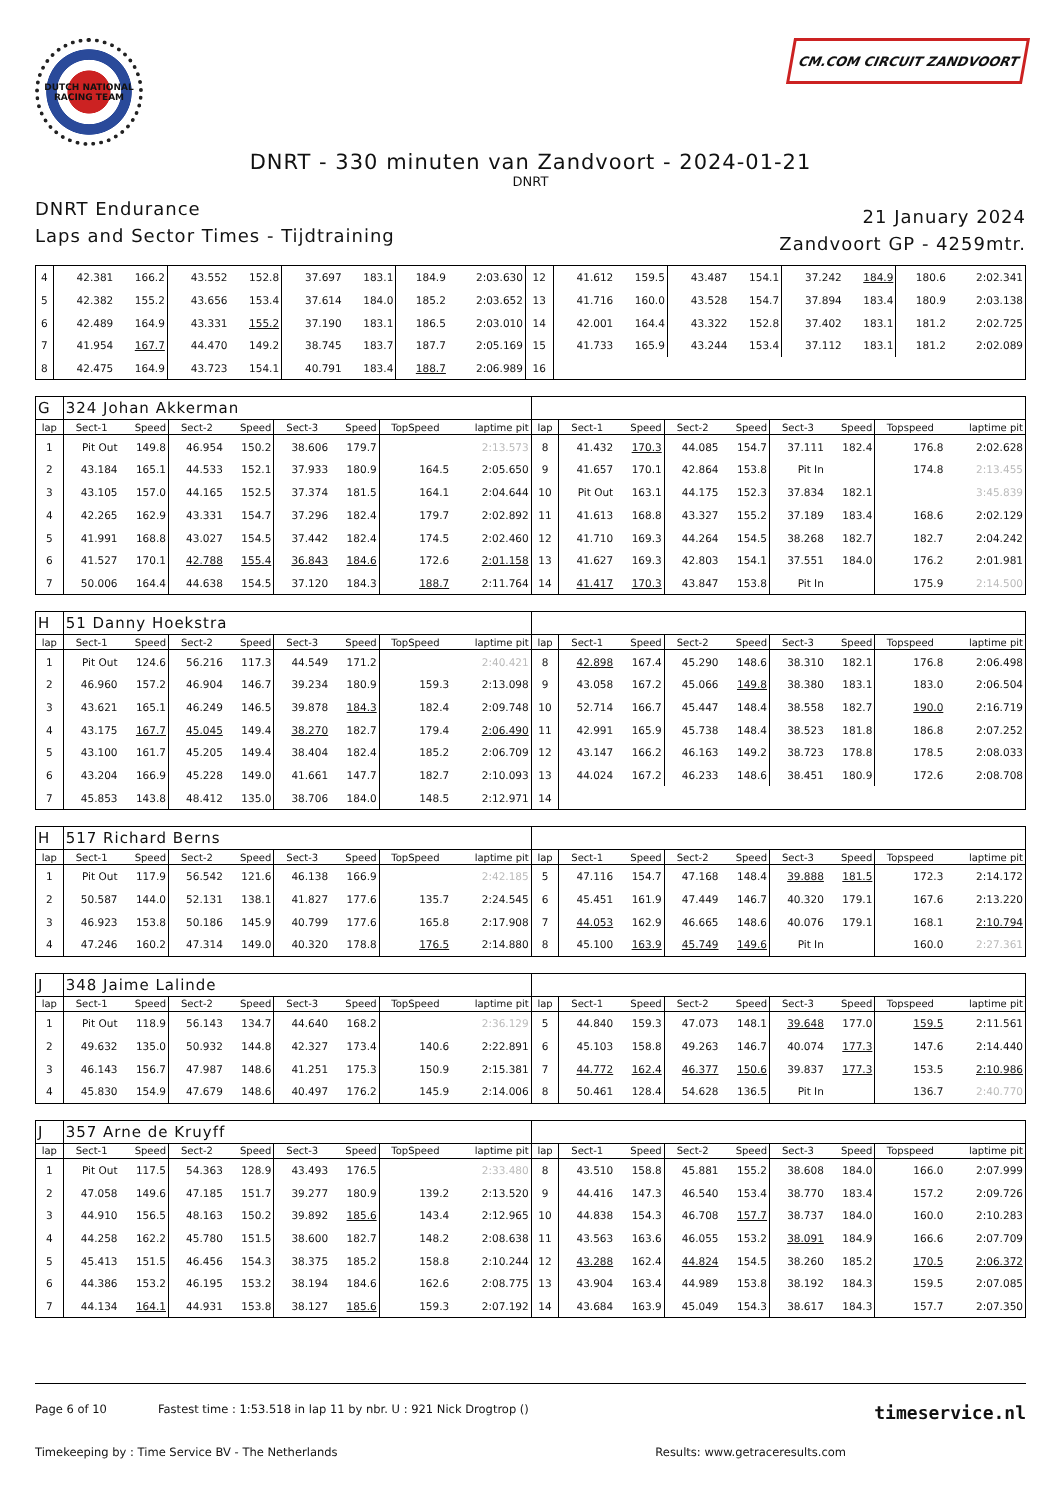DUTCH NATIONAL RACING TEAM
CM.COM CIRCUIT ZANDVOORT
DNRT - 330 minuten van Zandvoort - 2024-01-21
DNRT
DNRT Endurance
Laps and Sector Times - Tijdtraining
21 January 2024
Zandvoort GP - 4259mtr.
| 4 | 42.381 | 166.2 | 43.552 | 152.8 | 37.697 | 183.1 | 184.9 | 2:03.630 | 12 | 41.612 | 159.5 | 43.487 | 154.1 | 37.242 | 184.9 | 180.6 | 2:02.341 |
| 5 | 42.382 | 155.2 | 43.656 | 153.4 | 37.614 | 184.0 | 185.2 | 2:03.652 | 13 | 41.716 | 160.0 | 43.528 | 154.7 | 37.894 | 183.4 | 180.9 | 2:03.138 |
| 6 | 42.489 | 164.9 | 43.331 | 155.2 | 37.190 | 183.1 | 186.5 | 2:03.010 | 14 | 42.001 | 164.4 | 43.322 | 152.8 | 37.402 | 183.1 | 181.2 | 2:02.725 |
| 7 | 41.954 | 167.7 | 44.470 | 149.2 | 38.745 | 183.7 | 187.7 | 2:05.169 | 15 | 41.733 | 165.9 | 43.244 | 153.4 | 37.112 | 183.1 | 181.2 | 2:02.089 |
| 8 | 42.475 | 164.9 | 43.723 | 154.1 | 40.791 | 183.4 | 188.7 | 2:06.989 | 16 | | | | | | | | |
| G | 324 Johan Akkerman | | | | | | | | | | | | | | | | |
| lap | Sect-1 | Speed | Sect-2 | Speed | Sect-3 | Speed | TopSpeed | laptime pit | lap | Sect-1 | Speed | Sect-2 | Speed | Sect-3 | Speed | Topspeed | laptime pit |
| 1 | Pit Out | 149.8 | 46.954 | 150.2 | 38.606 | 179.7 | | 2:13.573 | 8 | 41.432 | 170.3 | 44.085 | 154.7 | 37.111 | 182.4 | 176.8 | 2:02.628 |
| 2 | 43.184 | 165.1 | 44.533 | 152.1 | 37.933 | 180.9 | 164.5 | 2:05.650 | 9 | 41.657 | 170.1 | 42.864 | 153.8 | Pit In | | 174.8 | 2:13.455 |
| 3 | 43.105 | 157.0 | 44.165 | 152.5 | 37.374 | 181.5 | 164.1 | 2:04.644 | 10 | Pit Out | 163.1 | 44.175 | 152.3 | 37.834 | 182.1 | | 3:45.839 |
| 4 | 42.265 | 162.9 | 43.331 | 154.7 | 37.296 | 182.4 | 179.7 | 2:02.892 | 11 | 41.613 | 168.8 | 43.327 | 155.2 | 37.189 | 183.4 | 168.6 | 2:02.129 |
| 5 | 41.991 | 168.8 | 43.027 | 154.5 | 37.442 | 182.4 | 174.5 | 2:02.460 | 12 | 41.710 | 169.3 | 44.264 | 154.5 | 38.268 | 182.7 | 182.7 | 2:04.242 |
| 6 | 41.527 | 170.1 | 42.788 | 155.4 | 36.843 | 184.6 | 172.6 | 2:01.158 | 13 | 41.627 | 169.3 | 42.803 | 154.1 | 37.551 | 184.0 | 176.2 | 2:01.981 |
| 7 | 50.006 | 164.4 | 44.638 | 154.5 | 37.120 | 184.3 | 188.7 | 2:11.764 | 14 | 41.417 | 170.3 | 43.847 | 153.8 | Pit In | | 175.9 | 2:14.500 |
| H | 51 Danny Hoekstra | | | | | | | | | | | | | | | | |
| lap | Sect-1 | Speed | Sect-2 | Speed | Sect-3 | Speed | TopSpeed | laptime pit | lap | Sect-1 | Speed | Sect-2 | Speed | Sect-3 | Speed | Topspeed | laptime pit |
| 1 | Pit Out | 124.6 | 56.216 | 117.3 | 44.549 | 171.2 | | 2:40.421 | 8 | 42.898 | 167.4 | 45.290 | 148.6 | 38.310 | 182.1 | 176.8 | 2:06.498 |
| 2 | 46.960 | 157.2 | 46.904 | 146.7 | 39.234 | 180.9 | 159.3 | 2:13.098 | 9 | 43.058 | 167.2 | 45.066 | 149.8 | 38.380 | 183.1 | 183.0 | 2:06.504 |
| 3 | 43.621 | 165.1 | 46.249 | 146.5 | 39.878 | 184.3 | 182.4 | 2:09.748 | 10 | 52.714 | 166.7 | 45.447 | 148.4 | 38.558 | 182.7 | 190.0 | 2:16.719 |
| 4 | 43.175 | 167.7 | 45.045 | 149.4 | 38.270 | 182.7 | 179.4 | 2:06.490 | 11 | 42.991 | 165.9 | 45.738 | 148.4 | 38.523 | 181.8 | 186.8 | 2:07.252 |
| 5 | 43.100 | 161.7 | 45.205 | 149.4 | 38.404 | 182.4 | 185.2 | 2:06.709 | 12 | 43.147 | 166.2 | 46.163 | 149.2 | 38.723 | 178.8 | 178.5 | 2:08.033 |
| 6 | 43.204 | 166.9 | 45.228 | 149.0 | 41.661 | 147.7 | 182.7 | 2:10.093 | 13 | 44.024 | 167.2 | 46.233 | 148.6 | 38.451 | 180.9 | 172.6 | 2:08.708 |
| 7 | 45.853 | 143.8 | 48.412 | 135.0 | 38.706 | 184.0 | 148.5 | 2:12.971 | 14 | | | | | | | | |
| H | 517 Richard Berns | | | | | | | | | | | | | | | | |
| lap | Sect-1 | Speed | Sect-2 | Speed | Sect-3 | Speed | TopSpeed | laptime pit | lap | Sect-1 | Speed | Sect-2 | Speed | Sect-3 | Speed | Topspeed | laptime pit |
| 1 | Pit Out | 117.9 | 56.542 | 121.6 | 46.138 | 166.9 | | 2:42.185 | 5 | 47.116 | 154.7 | 47.168 | 148.4 | 39.888 | 181.5 | 172.3 | 2:14.172 |
| 2 | 50.587 | 144.0 | 52.131 | 138.1 | 41.827 | 177.6 | 135.7 | 2:24.545 | 6 | 45.451 | 161.9 | 47.449 | 146.7 | 40.320 | 179.1 | 167.6 | 2:13.220 |
| 3 | 46.923 | 153.8 | 50.186 | 145.9 | 40.799 | 177.6 | 165.8 | 2:17.908 | 7 | 44.053 | 162.9 | 46.665 | 148.6 | 40.076 | 179.1 | 168.1 | 2:10.794 |
| 4 | 47.246 | 160.2 | 47.314 | 149.0 | 40.320 | 178.8 | 176.5 | 2:14.880 | 8 | 45.100 | 163.9 | 45.749 | 149.6 | Pit In | | 160.0 | 2:27.361 |
| J | 348 Jaime Lalinde | | | | | | | | | | | | | | | | |
| lap | Sect-1 | Speed | Sect-2 | Speed | Sect-3 | Speed | TopSpeed | laptime pit | lap | Sect-1 | Speed | Sect-2 | Speed | Sect-3 | Speed | Topspeed | laptime pit |
| 1 | Pit Out | 118.9 | 56.143 | 134.7 | 44.640 | 168.2 | | 2:36.129 | 5 | 44.840 | 159.3 | 47.073 | 148.1 | 39.648 | 177.0 | 159.5 | 2:11.561 |
| 2 | 49.632 | 135.0 | 50.932 | 144.8 | 42.327 | 173.4 | 140.6 | 2:22.891 | 6 | 45.103 | 158.8 | 49.263 | 146.7 | 40.074 | 177.3 | 147.6 | 2:14.440 |
| 3 | 46.143 | 156.7 | 47.987 | 148.6 | 41.251 | 175.3 | 150.9 | 2:15.381 | 7 | 44.772 | 162.4 | 46.377 | 150.6 | 39.837 | 177.3 | 153.5 | 2:10.986 |
| 4 | 45.830 | 154.9 | 47.679 | 148.6 | 40.497 | 176.2 | 145.9 | 2:14.006 | 8 | 50.461 | 128.4 | 54.628 | 136.5 | Pit In | | 136.7 | 2:40.770 |
| J | 357 Arne de Kruyff | | | | | | | | | | | | | | | | |
| lap | Sect-1 | Speed | Sect-2 | Speed | Sect-3 | Speed | TopSpeed | laptime pit | lap | Sect-1 | Speed | Sect-2 | Speed | Sect-3 | Speed | Topspeed | laptime pit |
| 1 | Pit Out | 117.5 | 54.363 | 128.9 | 43.493 | 176.5 | | 2:33.480 | 8 | 43.510 | 158.8 | 45.881 | 155.2 | 38.608 | 184.0 | 166.0 | 2:07.999 |
| 2 | 47.058 | 149.6 | 47.185 | 151.7 | 39.277 | 180.9 | 139.2 | 2:13.520 | 9 | 44.416 | 147.3 | 46.540 | 153.4 | 38.770 | 183.4 | 157.2 | 2:09.726 |
| 3 | 44.910 | 156.5 | 48.163 | 150.2 | 39.892 | 185.6 | 143.4 | 2:12.965 | 10 | 44.838 | 154.3 | 46.708 | 157.7 | 38.737 | 184.0 | 160.0 | 2:10.283 |
| 4 | 44.258 | 162.2 | 45.780 | 151.5 | 38.600 | 182.7 | 148.2 | 2:08.638 | 11 | 43.563 | 163.6 | 46.055 | 153.2 | 38.091 | 184.9 | 166.6 | 2:07.709 |
| 5 | 45.413 | 151.5 | 46.456 | 154.3 | 38.375 | 185.2 | 158.8 | 2:10.244 | 12 | 43.288 | 162.4 | 44.824 | 154.5 | 38.260 | 185.2 | 170.5 | 2:06.372 |
| 6 | 44.386 | 153.2 | 46.195 | 153.2 | 38.194 | 184.6 | 162.6 | 2:08.775 | 13 | 43.904 | 163.4 | 44.989 | 153.8 | 38.192 | 184.3 | 159.5 | 2:07.085 |
| 7 | 44.134 | 164.1 | 44.931 | 153.8 | 38.127 | 185.6 | 159.3 | 2:07.192 | 14 | 43.684 | 163.9 | 45.049 | 154.3 | 38.617 | 184.3 | 157.7 | 2:07.350 |
Page 6 of 10 Fastest time : 1:53.518 in lap 11 by nbr. U : 921 Nick Drogtrop () timeservice.nl
Timekeeping by : Time Service BV - The Netherlands Results: www.getraceresults.com